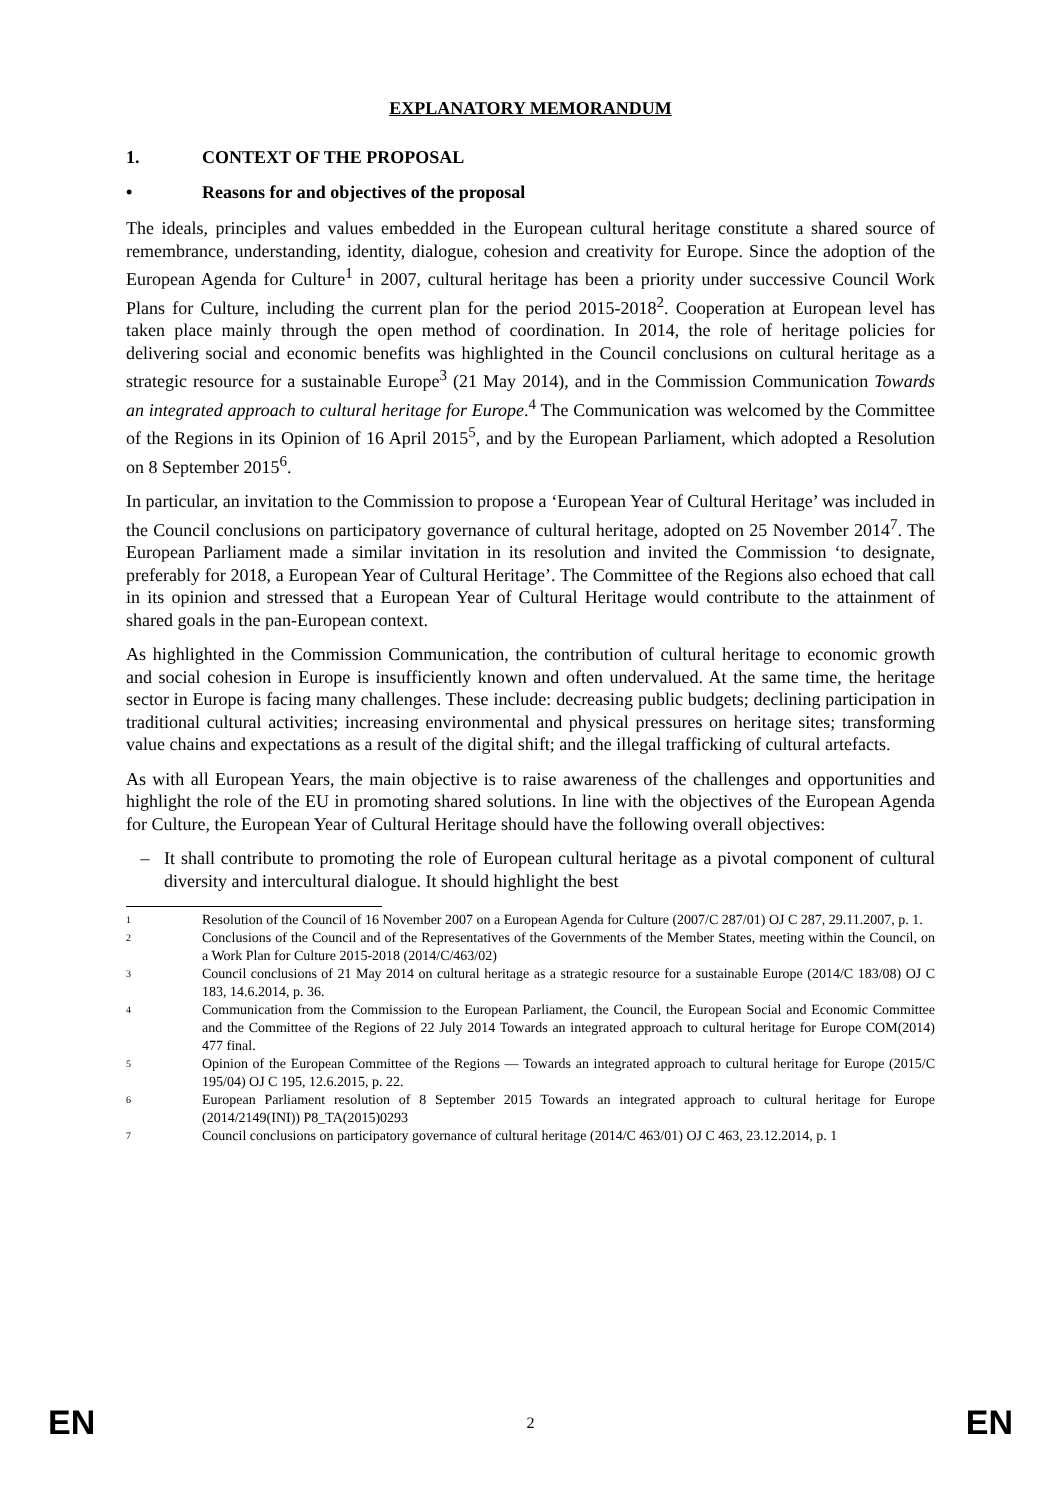EXPLANATORY MEMORANDUM
1. CONTEXT OF THE PROPOSAL
• Reasons for and objectives of the proposal
The ideals, principles and values embedded in the European cultural heritage constitute a shared source of remembrance, understanding, identity, dialogue, cohesion and creativity for Europe. Since the adoption of the European Agenda for Culture<sup>1</sup> in 2007, cultural heritage has been a priority under successive Council Work Plans for Culture, including the current plan for the period 2015-2018<sup>2</sup>. Cooperation at European level has taken place mainly through the open method of coordination. In 2014, the role of heritage policies for delivering social and economic benefits was highlighted in the Council conclusions on cultural heritage as a strategic resource for a sustainable Europe<sup>3</sup> (21 May 2014), and in the Commission Communication Towards an integrated approach to cultural heritage for Europe.<sup>4</sup> The Communication was welcomed by the Committee of the Regions in its Opinion of 16 April 2015<sup>5</sup>, and by the European Parliament, which adopted a Resolution on 8 September 2015<sup>6</sup>.
In particular, an invitation to the Commission to propose a ‘European Year of Cultural Heritage’ was included in the Council conclusions on participatory governance of cultural heritage, adopted on 25 November 2014<sup>7</sup>. The European Parliament made a similar invitation in its resolution and invited the Commission ‘to designate, preferably for 2018, a European Year of Cultural Heritage’. The Committee of the Regions also echoed that call in its opinion and stressed that a European Year of Cultural Heritage would contribute to the attainment of shared goals in the pan-European context.
As highlighted in the Commission Communication, the contribution of cultural heritage to economic growth and social cohesion in Europe is insufficiently known and often undervalued. At the same time, the heritage sector in Europe is facing many challenges. These include: decreasing public budgets; declining participation in traditional cultural activities; increasing environmental and physical pressures on heritage sites; transforming value chains and expectations as a result of the digital shift; and the illegal trafficking of cultural artefacts.
As with all European Years, the main objective is to raise awareness of the challenges and opportunities and highlight the role of the EU in promoting shared solutions. In line with the objectives of the European Agenda for Culture, the European Year of Cultural Heritage should have the following overall objectives:
– It shall contribute to promoting the role of European cultural heritage as a pivotal component of cultural diversity and intercultural dialogue. It should highlight the best
<sup>1</sup>
Resolution of the Council of 16 November 2007 on a European Agenda for Culture (2007/C 287/01) OJ C 287, 29.11.2007, p. 1.
<sup>2</sup>
Conclusions of the Council and of the Representatives of the Governments of the Member States, meeting within the Council, on a Work Plan for Culture 2015-2018 (2014/C/463/02)
<sup>3</sup>
Council conclusions of 21 May 2014 on cultural heritage as a strategic resource for a sustainable Europe (2014/C 183/08) OJ C 183, 14.6.2014, p. 36.
<sup>4</sup>
Communication from the Commission to the European Parliament, the Council, the European Social and Economic Committee and the Committee of the Regions of 22 July 2014 Towards an integrated approach to cultural heritage for Europe COM(2014) 477 final.
<sup>5</sup>
Opinion of the European Committee of the Regions — Towards an integrated approach to cultural heritage for Europe (2015/C 195/04) OJ C 195, 12.6.2015, p. 22.
<sup>6</sup>
European Parliament resolution of 8 September 2015 Towards an integrated approach to cultural heritage for Europe (2014/2149(INI)) P8_TA(2015)0293
<sup>7</sup>
Council conclusions on participatory governance of cultural heritage (2014/C 463/01) OJ C 463, 23.12.2014, p. 1
EN 2 EN